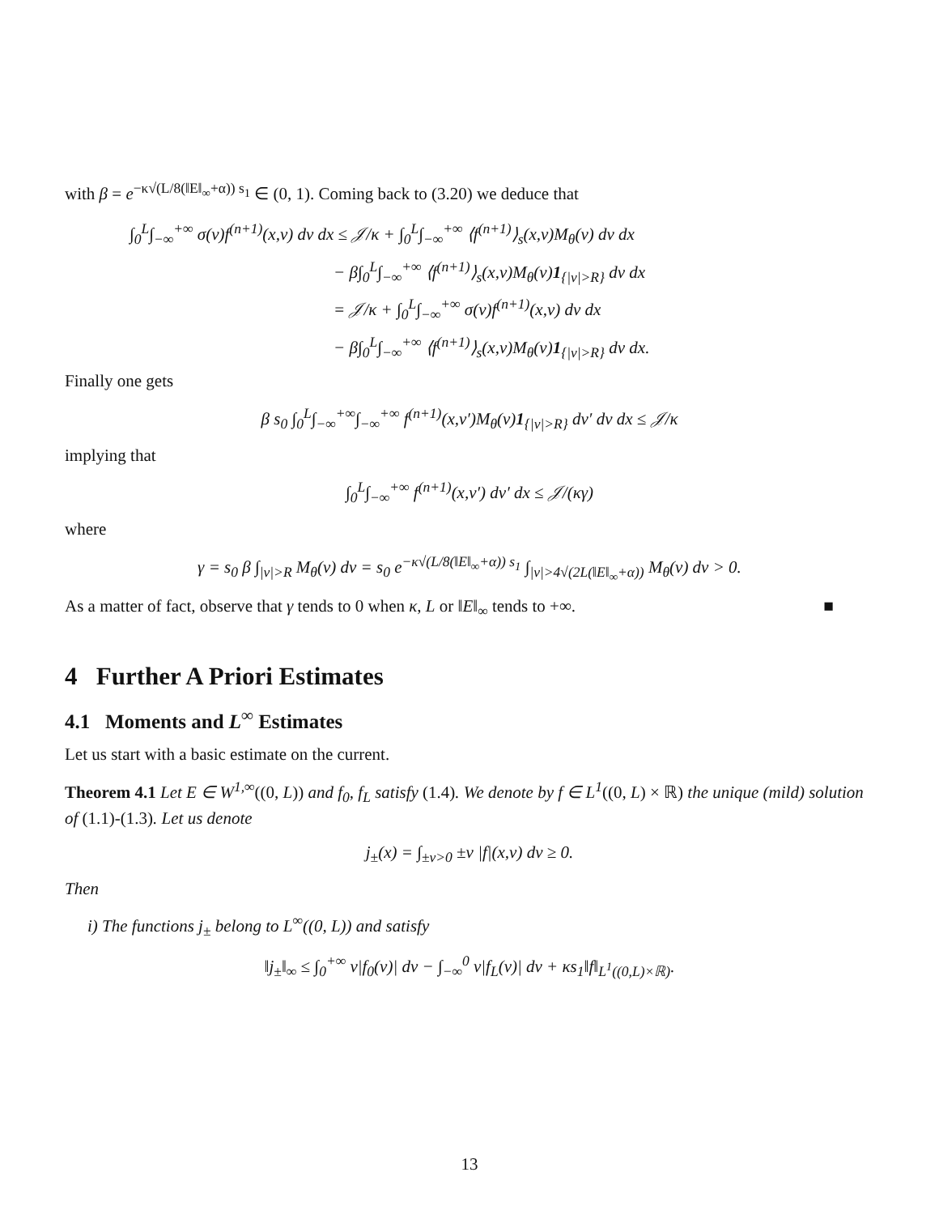with β = e<sup>−κ√(L/8(‖E‖<sub>∞</sub>+α)) s<sub>1</sub></sup> ∈ (0, 1). Coming back to (3.20) we deduce that
∫<sub>0</sub><sup>L</sup>∫<sub>−∞</sub><sup>+∞</sup> σ(v)f<sup>(n+1)</sup>(x,v) dv dx ≤ 𝒥/κ + ∫<sub>0</sub><sup>L</sup>∫<sub>−∞</sub><sup>+∞</sup> ⟨f<sup>(n+1)</sup>⟩<sub>s</sub>(x,v)M<sub>θ</sub>(v) dv dx
− β∫<sub>0</sub><sup>L</sup>∫<sub>−∞</sub><sup>+∞</sup> ⟨f<sup>(n+1)</sup>⟩<sub>s</sub>(x,v)M<sub>θ</sub>(v)1<sub>{|v|>R}</sub> dv dx
= 𝒥/κ + ∫<sub>0</sub><sup>L</sup>∫<sub>−∞</sub><sup>+∞</sup> σ(v)f<sup>(n+1)</sup>(x,v) dv dx
− β∫<sub>0</sub><sup>L</sup>∫<sub>−∞</sub><sup>+∞</sup> ⟨f<sup>(n+1)</sup>⟩<sub>s</sub>(x,v)M<sub>θ</sub>(v)1<sub>{|v|>R}</sub> dv dx.
Finally one gets
β s<sub>0</sub> ∫<sub>0</sub><sup>L</sup>∫<sub>−∞</sub><sup>+∞</sup>∫<sub>−∞</sub><sup>+∞</sup> f<sup>(n+1)</sup>(x,v′)M<sub>θ</sub>(v)1<sub>{|v|>R}</sub> dv′ dv dx ≤ 𝒥/κ
implying that
∫<sub>0</sub><sup>L</sup>∫<sub>−∞</sub><sup>+∞</sup> f<sup>(n+1)</sup>(x,v′) dv′ dx ≤ 𝒥/(κγ)
where
γ = s<sub>0</sub> β ∫<sub>|v|>R</sub> M<sub>θ</sub>(v) dv = s<sub>0</sub> e<sup>−κ√(L/8(‖E‖<sub>∞</sub>+α)) s<sub>1</sub></sup> ∫<sub>|v|>4√(2L(‖E‖<sub>∞</sub>+α))</sub> M<sub>θ</sub>(v) dv > 0.
As a matter of fact, observe that γ tends to 0 when κ, L or ‖E‖<sub>∞</sub> tends to +∞. ■
4 Further A Priori Estimates
4.1 Moments and L<sup>∞</sup> Estimates
Let us start with a basic estimate on the current.
Theorem 4.1 Let E ∈ W<sup>1,∞</sup>((0, L)) and f<sub>0</sub>, f<sub>L</sub> satisfy (1.4). We denote by f ∈ L<sup>1</sup>((0, L) × ℝ) the unique (mild) solution of (1.1)-(1.3). Let us denote
j<sub>±</sub>(x) = ∫<sub>±v>0</sub> ±v |f|(x,v) dv ≥ 0.
Then
i) The functions j<sub>±</sub> belong to L<sup>∞</sup>((0, L)) and satisfy
‖j<sub>±</sub>‖<sub>∞</sub> ≤ ∫<sub>0</sub><sup>+∞</sup> v|f<sub>0</sub>(v)| dv − ∫<sub>−∞</sub><sup>0</sup> v|f<sub>L</sub>(v)| dv + κs<sub>1</sub>‖f‖<sub>L<sup>1</sup>((0,L)×ℝ)</sub>.
13